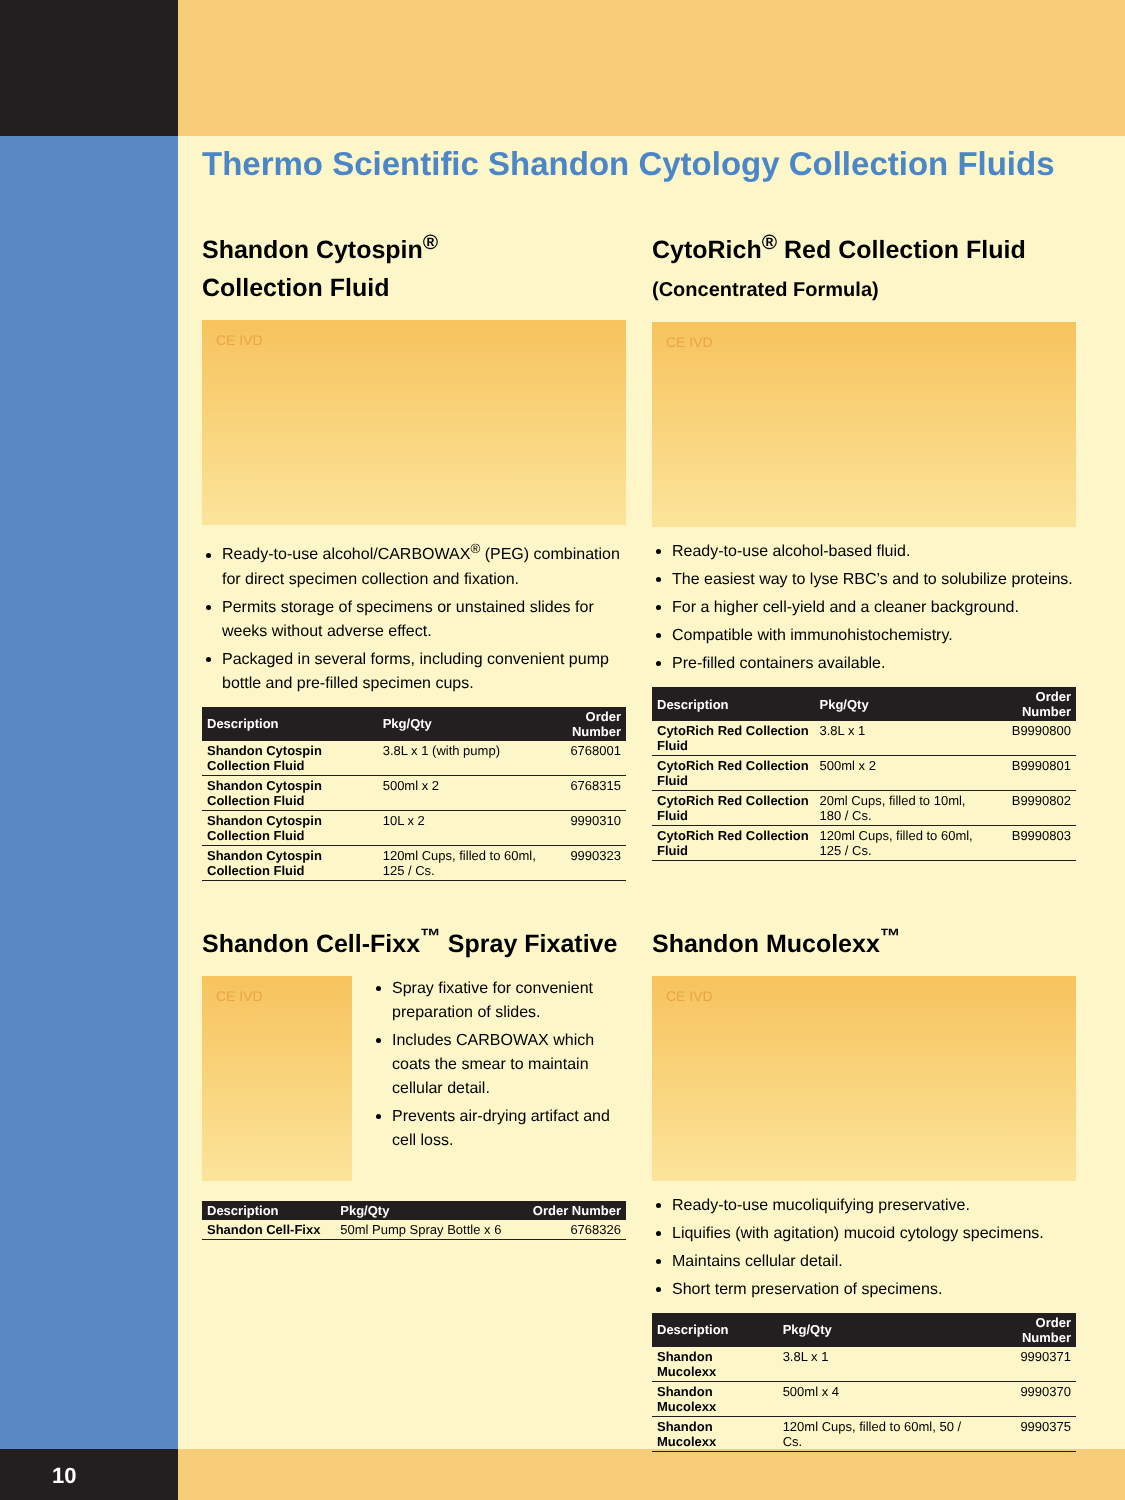Thermo Scientific Shandon Cytology Collection Fluids
Shandon Cytospin<sup>®</sup>
Collection Fluid
CE IVD
Ready-to-use alcohol/CARBOWAX<sup>®</sup> (PEG) combination for direct specimen collection and fixation.
Permits storage of specimens or unstained slides for weeks without adverse effect.
Packaged in several forms, including convenient pump bottle and pre-filled specimen cups.
| Description | Pkg/Qty | Order Number |
| --- | --- | --- |
| Shandon Cytospin Collection Fluid | 3.8L x 1 (with pump) | 6768001 |
| Shandon Cytospin Collection Fluid | 500ml x 2 | 6768315 |
| Shandon Cytospin Collection Fluid | 10L x 2 | 9990310 |
| Shandon Cytospin Collection Fluid | 120ml Cups, filled to 60ml, 125 / Cs. | 9990323 |
CytoRich<sup>®</sup> Red Collection Fluid
(Concentrated Formula)
CE IVD
Ready-to-use alcohol-based fluid.
The easiest way to lyse RBC’s and to solubilize proteins.
For a higher cell-yield and a cleaner background.
Compatible with immunohistochemistry.
Pre-filled containers available.
| Description | Pkg/Qty | Order Number |
| --- | --- | --- |
| CytoRich Red Collection Fluid | 3.8L x 1 | B9990800 |
| CytoRich Red Collection Fluid | 500ml x 2 | B9990801 |
| CytoRich Red Collection Fluid | 20ml Cups, filled to 10ml, 180 / Cs. | B9990802 |
| CytoRich Red Collection Fluid | 120ml Cups, filled to 60ml, 125 / Cs. | B9990803 |
Shandon Cell-Fixx<sup>™</sup> Spray Fixative
CE IVD
Spray fixative for convenient preparation of slides.
Includes CARBOWAX which coats the smear to maintain cellular detail.
Prevents air-drying artifact and cell loss.
| Description | Pkg/Qty | Order Number |
| --- | --- | --- |
| Shandon Cell-Fixx | 50ml Pump Spray Bottle x 6 | 6768326 |
Shandon Mucolexx<sup>™</sup>
CE IVD
Ready-to-use mucoliquifying preservative.
Liquifies (with agitation) mucoid cytology specimens.
Maintains cellular detail.
Short term preservation of specimens.
| Description | Pkg/Qty | Order Number |
| --- | --- | --- |
| Shandon Mucolexx | 3.8L x 1 | 9990371 |
| Shandon Mucolexx | 500ml x 4 | 9990370 |
| Shandon Mucolexx | 120ml Cups, filled to 60ml, 50 / Cs. | 9990375 |
10